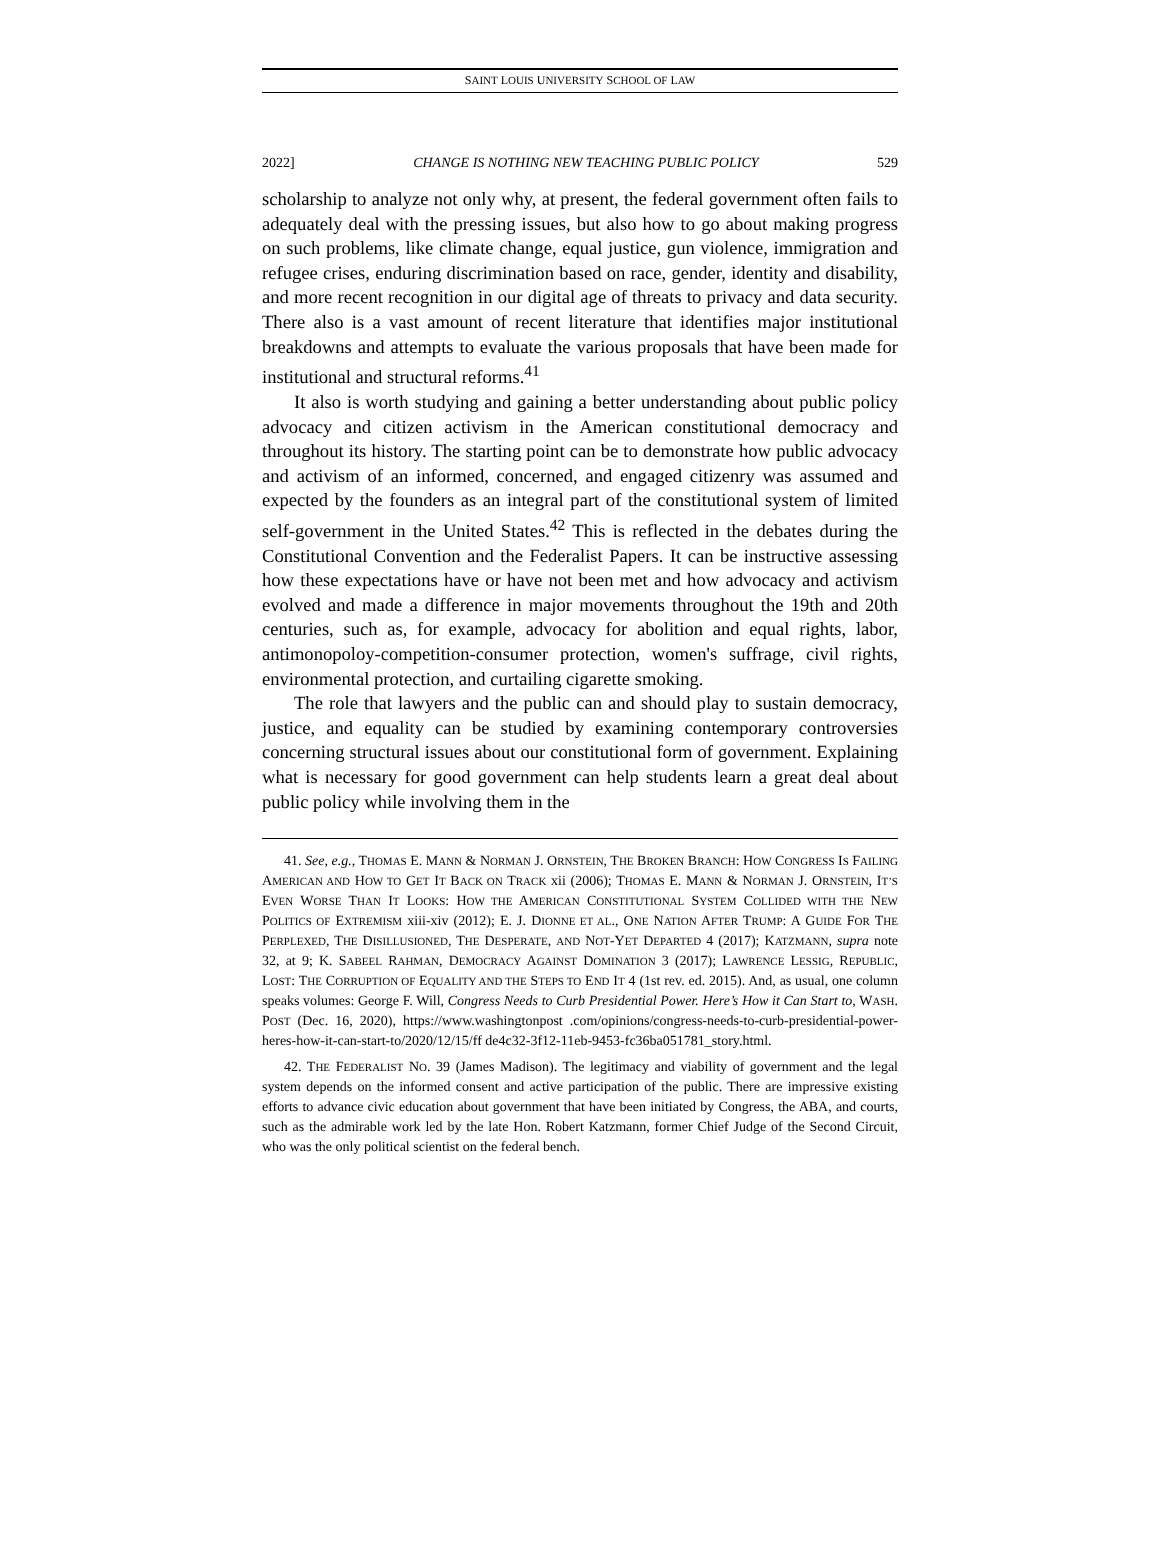SAINT LOUIS UNIVERSITY SCHOOL OF LAW
2022] CHANGE IS NOTHING NEW TEACHING PUBLIC POLICY 529
scholarship to analyze not only why, at present, the federal government often fails to adequately deal with the pressing issues, but also how to go about making progress on such problems, like climate change, equal justice, gun violence, immigration and refugee crises, enduring discrimination based on race, gender, identity and disability, and more recent recognition in our digital age of threats to privacy and data security. There also is a vast amount of recent literature that identifies major institutional breakdowns and attempts to evaluate the various proposals that have been made for institutional and structural reforms.<sup>41</sup>
It also is worth studying and gaining a better understanding about public policy advocacy and citizen activism in the American constitutional democracy and throughout its history. The starting point can be to demonstrate how public advocacy and activism of an informed, concerned, and engaged citizenry was assumed and expected by the founders as an integral part of the constitutional system of limited self-government in the United States.<sup>42</sup> This is reflected in the debates during the Constitutional Convention and the Federalist Papers. It can be instructive assessing how these expectations have or have not been met and how advocacy and activism evolved and made a difference in major movements throughout the 19th and 20th centuries, such as, for example, advocacy for abolition and equal rights, labor, antimonopoloy-competition-consumer protection, women's suffrage, civil rights, environmental protection, and curtailing cigarette smoking.
The role that lawyers and the public can and should play to sustain democracy, justice, and equality can be studied by examining contemporary controversies concerning structural issues about our constitutional form of government. Explaining what is necessary for good government can help students learn a great deal about public policy while involving them in the
41. See, e.g., THOMAS E. MANN & NORMAN J. ORNSTEIN, THE BROKEN BRANCH: HOW CONGRESS IS FAILING AMERICAN AND HOW TO GET IT BACK ON TRACK xii (2006); THOMAS E. MANN & NORMAN J. ORNSTEIN, IT’S EVEN WORSE THAN IT LOOKS: HOW THE AMERICAN CONSTITUTIONAL SYSTEM COLLIDED WITH THE NEW POLITICS OF EXTREMISM xiii-xiv (2012); E. J. DIONNE ET AL., ONE NATION AFTER TRUMP: A GUIDE FOR THE PERPLEXED, THE DISILLUSIONED, THE DESPERATE, AND NOT-YET DEPARTED 4 (2017); KATZMANN, supra note 32, at 9; K. SABEEL RAHMAN, DEMOCRACY AGAINST DOMINATION 3 (2017); LAWRENCE LESSIG, REPUBLIC, LOST: THE CORRUPTION OF EQUALITY AND THE STEPS TO END IT 4 (1st rev. ed. 2015). And, as usual, one column speaks volumes: George F. Will, Congress Needs to Curb Presidential Power. Here’s How it Can Start to, WASH. POST (Dec. 16, 2020), https://www.washingtonpost .com/opinions/congress-needs-to-curb-presidential-power-heres-how-it-can-start-to/2020/12/15/ff de4c32-3f12-11eb-9453-fc36ba051781_story.html.
42. THE FEDERALIST NO. 39 (James Madison). The legitimacy and viability of government and the legal system depends on the informed consent and active participation of the public. There are impressive existing efforts to advance civic education about government that have been initiated by Congress, the ABA, and courts, such as the admirable work led by the late Hon. Robert Katzmann, former Chief Judge of the Second Circuit, who was the only political scientist on the federal bench.